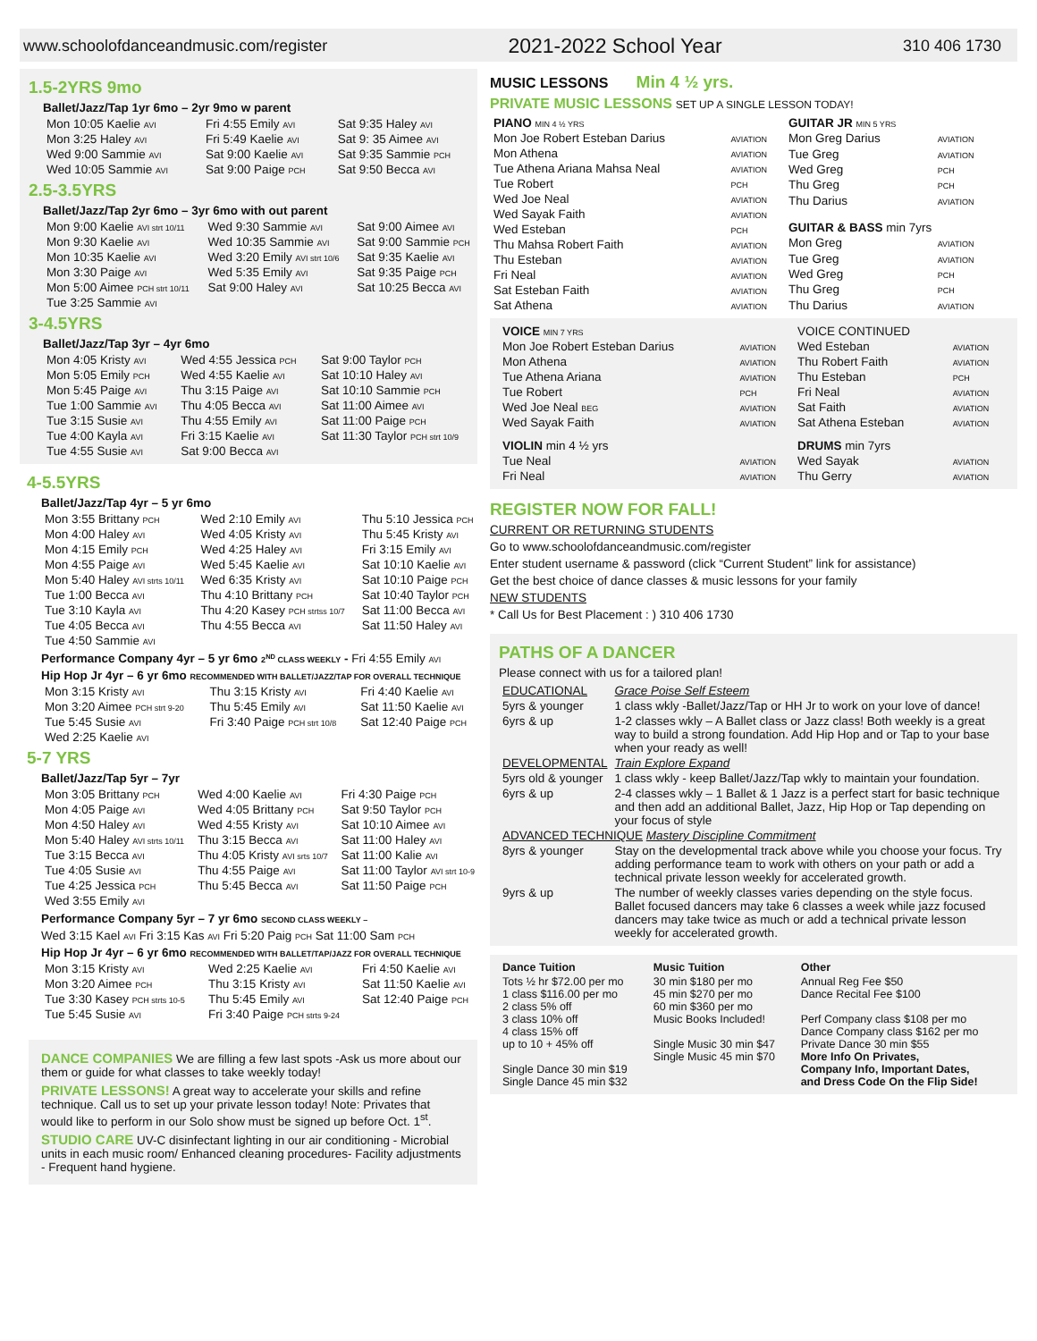www.schoolofdanceandmusic.com/register 2021-2022 School Year 310 406 1730
1.5-2YRS 9mo
Ballet/Jazz/Tap 1yr 6mo – 2yr 9mo w parent
| Mon 10:05 Kaelie AVI | Fri 4:55 Emily AVI | Sat 9:35 Haley AVI |
| Mon 3:25 Haley AVI | Fri 5:49 Kaelie AVI | Sat 9: 35 Aimee AVI |
| Wed 9:00 Sammie AVI | Sat 9:00 Kaelie AVI | Sat 9:35 Sammie PCH |
| Wed 10:05 Sammie AVI | Sat 9:00 Paige PCH | Sat 9:50 Becca AVI |
2.5-3.5YRS
Ballet/Jazz/Tap 2yr 6mo – 3yr 6mo with out parent
| Mon 9:00 Kaelie AVI strt 10/11 | Wed 9:30 Sammie AVI | Sat 9:00 Aimee AVI |
| Mon 9:30 Kaelie AVI | Wed 10:35 Sammie AVI | Sat 9:00 Sammie PCH |
| Mon 10:35 Kaelie AVI | Wed 3:20 Emily AVI strt 10/6 | Sat 9:35 Kaelie AVI |
| Mon 3:30 Paige AVI | Wed 5:35 Emily AVI | Sat 9:35 Paige PCH |
| Mon 5:00 Aimee PCH strt 10/11 | Sat 9:00 Haley AVI | Sat 10:25 Becca AVI |
| Tue 3:25 Sammie AVI | | |
3-4.5YRS
Ballet/Jazz/Tap 3yr – 4yr 6mo
| Mon 4:05 Kristy AVI | Wed 4:55 Jessica PCH | Sat 9:00 Taylor PCH |
| Mon 5:05 Emily PCH | Wed 4:55 Kaelie AVI | Sat 10:10 Haley AVI |
| Mon 5:45 Paige AVI | Thu 3:15 Paige AVI | Sat 10:10 Sammie PCH |
| Tue 1:00 Sammie AVI | Thu 4:05 Becca AVI | Sat 11:00 Aimee AVI |
| Tue 3:15 Susie AVI | Thu 4:55 Emily AVI | Sat 11:00 Paige PCH |
| Tue 4:00 Kayla AVI | Fri 3:15 Kaelie AVI | Sat 11:30 Taylor PCH strt 10/9 |
| Tue 4:55 Susie AVI | Sat 9:00 Becca AVI | |
4-5.5YRS
Ballet/Jazz/Tap 4yr – 5 yr 6mo
| Mon 3:55 Brittany PCH | Wed 2:10 Emily AVI | Thu 5:10 Jessica PCH |
| Mon 4:00 Haley AVI | Wed 4:05 Kristy AVI | Thu 5:45 Kristy AVI |
| Mon 4:15 Emily PCH | Wed 4:25 Haley AVI | Fri 3:15 Emily AVI |
| Mon 4:55 Paige AVI | Wed 5:45 Kaelie AVI | Sat 10:10 Kaelie AVI |
| Mon 5:40 Haley AVI strts 10/11 | Wed 6:35 Kristy AVI | Sat 10:10 Paige PCH |
| Tue 1:00 Becca AVI | Thu 4:10 Brittany PCH | Sat 10:40 Taylor PCH |
| Tue 3:10 Kayla AVI | Thu 4:20 Kasey PCH strtss 10/7 | Sat 11:00 Becca AVI |
| Tue 4:05 Becca AVI | Thu 4:55 Becca AVI | Sat 11:50 Haley AVI |
| Tue 4:50 Sammie AVI | | |
Performance Company 4yr – 5 yr 6mo 2<sup>ND</sup> CLASS WEEKLY - Fri 4:55 Emily AVI
Hip Hop Jr 4yr – 6 yr 6mo RECOMMENDED WITH BALLET/JAZZ/TAP FOR OVERALL TECHNIQUE
| Mon 3:15 Kristy AVI | Thu 3:15 Kristy AVI | Fri 4:40 Kaelie AVI |
| Mon 3:20 Aimee PCH strt 9-20 | Thu 5:45 Emily AVI | Sat 11:50 Kaelie AVI |
| Tue 5:45 Susie AVI | Fri 3:40 Paige PCH strt 10/8 | Sat 12:40 Paige PCH |
| Wed 2:25 Kaelie AVI | | |
5-7 YRS
Ballet/Jazz/Tap 5yr – 7yr
| Mon 3:05 Brittany PCH | Wed 4:00 Kaelie AVI | Fri 4:30 Paige PCH |
| Mon 4:05 Paige AVI | Wed 4:05 Brittany PCH | Sat 9:50 Taylor PCH |
| Mon 4:50 Haley AVI | Wed 4:55 Kristy AVI | Sat 10:10 Aimee AVI |
| Mon 5:40 Haley AVI strts 10/11 | Thu 3:15 Becca AVI | Sat 11:00 Haley AVI |
| Tue 3:15 Becca AVI | Thu 4:05 Kristy AVI srts 10/7 | Sat 11:00 Kalie AVI |
| Tue 4:05 Susie AVI | Thu 4:55 Paige AVI | Sat 11:00 Taylor AVI strt 10-9 |
| Tue 4:25 Jessica PCH | Thu 5:45 Becca AVI | Sat 11:50 Paige PCH |
| Wed 3:55 Emily AVI | | |
Performance Company 5yr – 7 yr 6mo SECOND CLASS WEEKLY –
Wed 3:15 Kael AVI Fri 3:15 Kas AVI Fri 5:20 Paig PCH Sat 11:00 Sam PCH
Hip Hop Jr 4yr – 6 yr 6mo RECOMMENDED WITH BALLET/TAP/JAZZ FOR OVERALL TECHNIQUE
| Mon 3:15 Kristy AVI | Wed 2:25 Kaelie AVI | Fri 4:50 Kaelie AVI |
| Mon 3:20 Aimee PCH | Thu 3:15 Kristy AVI | Sat 11:50 Kaelie AVI |
| Tue 3:30 Kasey PCH strts 10-5 | Thu 5:45 Emily AVI | Sat 12:40 Paige PCH |
| Tue 5:45 Susie AVI | Fri 3:40 Paige PCH strts 9-24 | |
DANCE COMPANIES We are filling a few last spots -Ask us more about our them or guide for what classes to take weekly today!
PRIVATE LESSONS! A great way to accelerate your skills and refine technique. Call us to set up your private lesson today! Note: Privates that would like to perform in our Solo show must be signed up before Oct. 1<sup>st</sup>.
STUDIO CARE UV-C disinfectant lighting in our air conditioning - Microbial units in each music room/ Enhanced cleaning procedures- Facility adjustments - Frequent hand hygiene.
MUSIC LESSONS Min 4 ½ yrs.
PRIVATE MUSIC LESSONS SET UP A SINGLE LESSON TODAY!
| PIANO MIN 4 ½ YRS | |
| Mon Joe Robert Esteban Darius | AVIATION |
| Mon Athena | AVIATION |
| Tue Athena Ariana Mahsa Neal | AVIATION |
| Tue Robert | PCH |
| Wed Joe Neal | AVIATION |
| Wed Sayak Faith | AVIATION |
| Wed Esteban | PCH |
| Thu Mahsa Robert Faith | AVIATION |
| Thu Esteban | AVIATION |
| Fri Neal | AVIATION |
| Sat Esteban Faith | AVIATION |
| Sat Athena | AVIATION |
| GUITAR JR MIN 5 YRS | |
| Mon Greg Darius | AVIATION |
| Tue Greg | AVIATION |
| Wed Greg | PCH |
| Thu Greg | PCH |
| Thu Darius | AVIATION |
| GUITAR & BASS min 7yrs | |
| Mon Greg | AVIATION |
| Tue Greg | AVIATION |
| Wed Greg | PCH |
| Thu Greg | PCH |
| Thu Darius | AVIATION |
| VOICE MIN 7 YRS | |
| Mon Joe Robert Esteban Darius | AVIATION |
| Mon Athena | AVIATION |
| Tue Athena Ariana | AVIATION |
| Tue Robert | PCH |
| Wed Joe Neal BEG | AVIATION |
| Wed Sayak Faith | AVIATION |
| VIOLIN min 4 ½ yrs | |
| Tue Neal | AVIATION |
| Fri Neal | AVIATION |
| VOICE CONTINUED | |
| Wed Esteban | AVIATION |
| Thu Robert Faith | AVIATION |
| Thu Esteban | PCH |
| Fri Neal | AVIATION |
| Sat Faith | AVIATION |
| Sat Athena Esteban | AVIATION |
| DRUMS min 7yrs | |
| Wed Sayak | AVIATION |
| Thu Gerry | AVIATION |
REGISTER NOW FOR FALL!
CURRENT OR RETURNING STUDENTS
Go to www.schoolofdanceandmusic.com/register
Enter student username & password (click “Current Student” link for assistance)
Get the best choice of dance classes & music lessons for your family
NEW STUDENTS
* Call Us for Best Placement : ) 310 406 1730
PATHS OF A DANCER
Please connect with us for a tailored plan!
| EDUCATIONAL | Grace Poise Self Esteem |
| 5yrs & younger | 1 class wkly -Ballet/Jazz/Tap or HH Jr to work on your love of dance! |
| 6yrs & up | 1-2 classes wkly – A Ballet class or Jazz class! Both weekly is a great way to build a strong foundation. Add Hip Hop and or Tap to your base when your ready as well! |
| DEVELOPMENTAL | Train Explore Expand |
| 5yrs old & younger | 1 class wkly - keep Ballet/Jazz/Tap wkly to maintain your foundation. |
| 6yrs & up | 2-4 classes wkly – 1 Ballet & 1 Jazz is a perfect start for basic technique and then add an additional Ballet, Jazz, Hip Hop or Tap depending on your focus of style |
| ADVANCED TECHNIQUE Mastery Discipline Commitment | |
| 8yrs & younger | Stay on the developmental track above while you choose your focus. Try adding performance team to work with others on your path or add a technical private lesson weekly for accelerated growth. |
| 9yrs & up | The number of weekly classes varies depending on the style focus. Ballet focused dancers may take 6 classes a week while jazz focused dancers may take twice as much or add a technical private lesson weekly for accelerated growth. |
| Dance Tuition | Music Tuition | Other |
| Tots ½ hr $72.00 per mo 1 class $116.00 per mo 2 class 5% off 3 class 10% off 4 class 15% off up to 10 + 45% off Single Dance 30 min $19 Single Dance 45 min $32 | 30 min $180 per mo 45 min $270 per mo 60 min $360 per mo Music Books Included! Single Music 30 min $47 Single Music 45 min $70 | Annual Reg Fee $50 Dance Recital Fee $100 Perf Company class $108 per mo Dance Company class $162 per mo Private Dance 30 min $55 More Info On Privates, Company Info, Important Dates, and Dress Code On the Flip Side! |